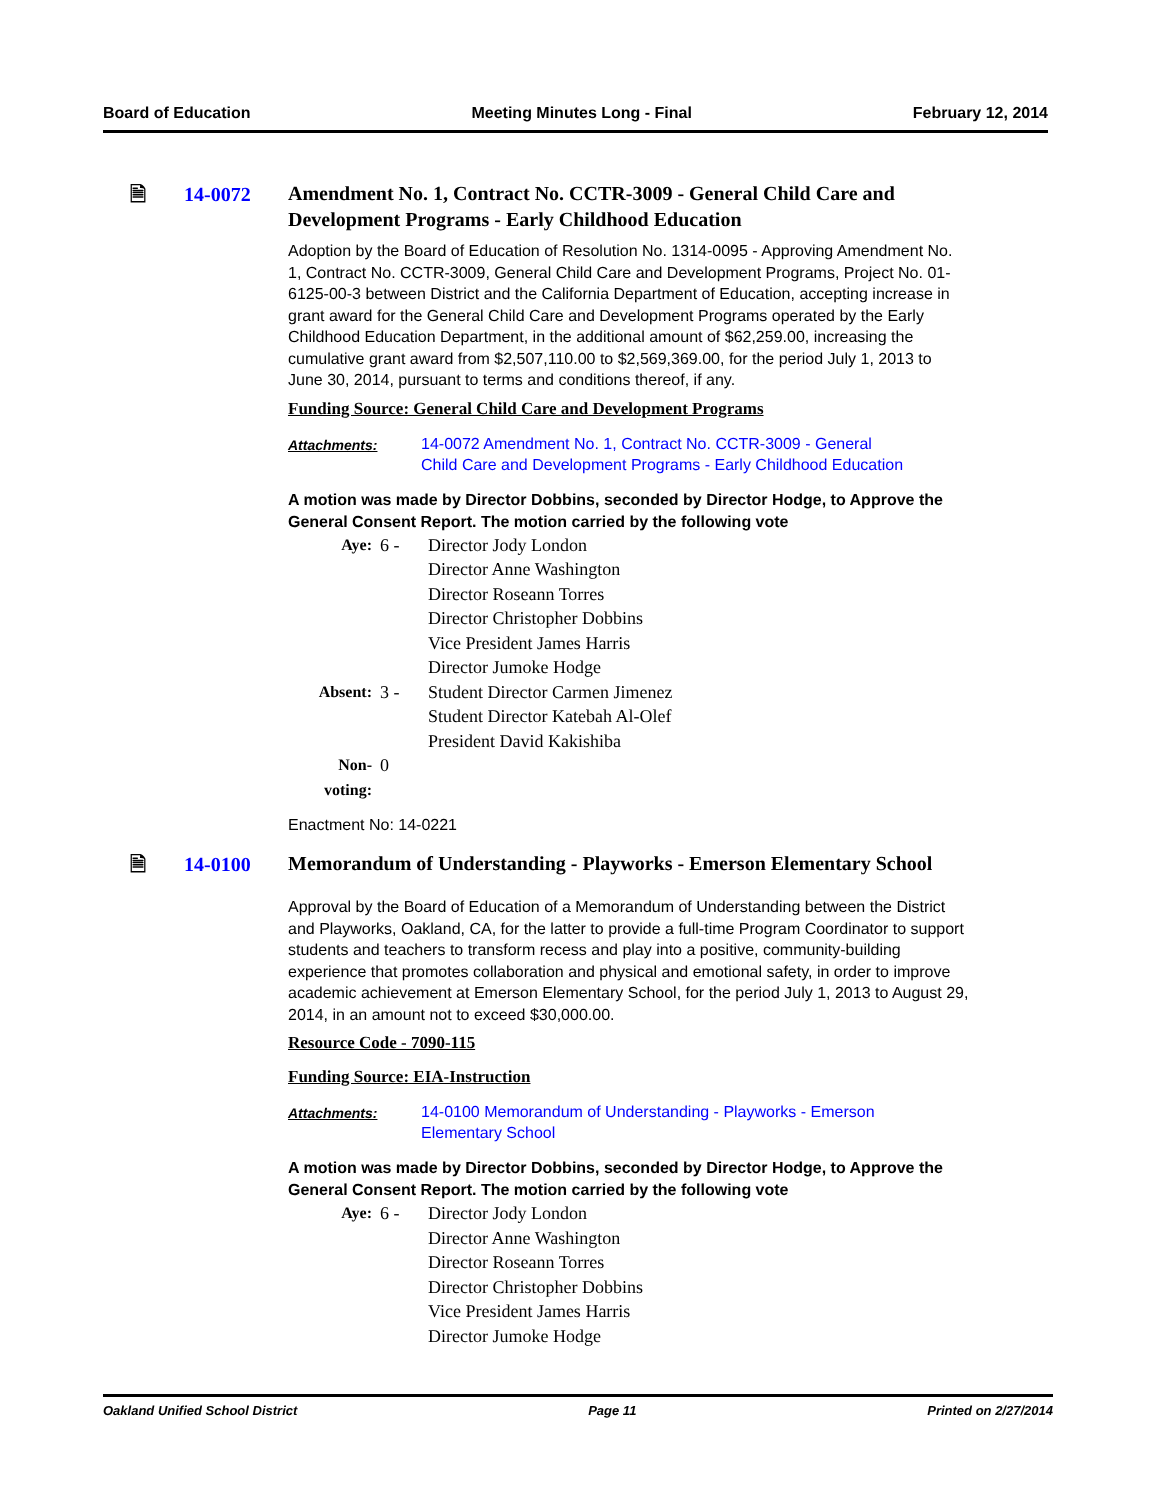Board of Education Meeting Minutes Long - Final February 12, 2014
🗎 14-0072
Amendment No. 1, Contract No. CCTR-3009 - General Child Care and Development Programs - Early Childhood Education
Adoption by the Board of Education of Resolution No. 1314-0095 - Approving Amendment No. 1, Contract No. CCTR-3009, General Child Care and Development Programs, Project No. 01-6125-00-3 between District and the California Department of Education, accepting increase in grant award for the General Child Care and Development Programs operated by the Early Childhood Education Department, in the additional amount of $62,259.00, increasing the cumulative grant award from $2,507,110.00 to $2,569,369.00, for the period July 1, 2013 to June 30, 2014, pursuant to terms and conditions thereof, if any.
Funding Source: General Child Care and Development Programs
Attachments: 14-0072 Amendment No. 1, Contract No. CCTR-3009 - General
Child Care and Development Programs - Early Childhood Education
A motion was made by Director Dobbins, seconded by Director Hodge, to Approve the General Consent Report. The motion carried by the following vote
| Aye: | 6 - | Director Jody London Director Anne Washington Director Roseann Torres Director Christopher Dobbins Vice President James Harris Director Jumoke Hodge |
| Absent: | 3 - | Student Director Carmen Jimenez Student Director Katebah Al-Olef President David Kakishiba |
| Non-voting: | 0 | |
Enactment No: 14-0221
🗎 14-0100
Memorandum of Understanding - Playworks - Emerson Elementary School
Approval by the Board of Education of a Memorandum of Understanding between the District and Playworks, Oakland, CA, for the latter to provide a full-time Program Coordinator to support students and teachers to transform recess and play into a positive, community-building experience that promotes collaboration and physical and emotional safety, in order to improve academic achievement at Emerson Elementary School, for the period July 1, 2013 to August 29, 2014, in an amount not to exceed $30,000.00.
Resource Code - 7090-115
Funding Source: EIA-Instruction
Attachments: 14-0100 Memorandum of Understanding - Playworks - Emerson
Elementary School
A motion was made by Director Dobbins, seconded by Director Hodge, to Approve the General Consent Report. The motion carried by the following vote
| Aye: | 6 - | Director Jody London Director Anne Washington Director Roseann Torres Director Christopher Dobbins Vice President James Harris Director Jumoke Hodge |
Oakland Unified School District Page 11 Printed on 2/27/2014